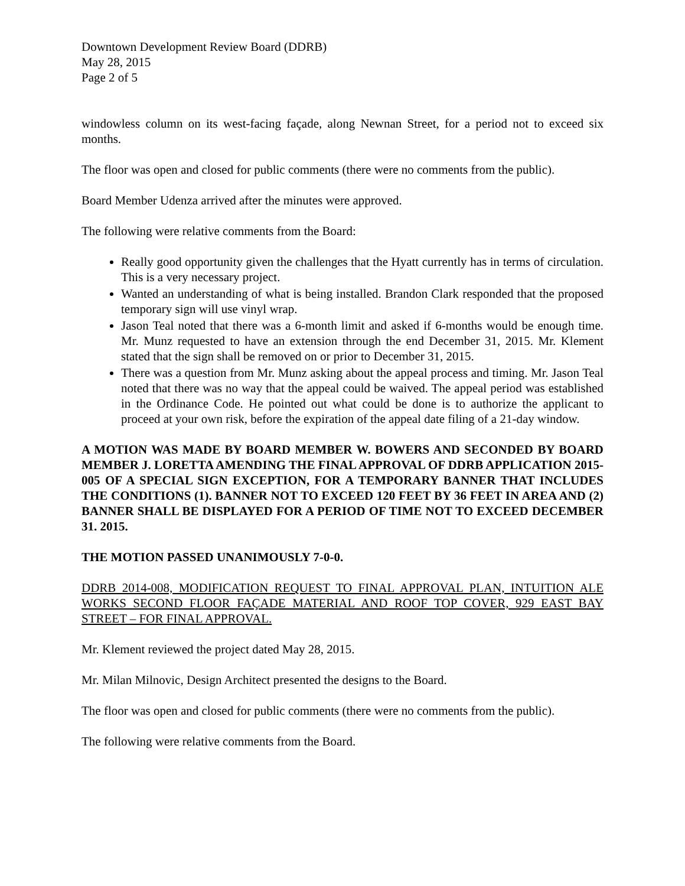Downtown Development Review Board (DDRB)
May 28, 2015
Page 2 of 5
windowless column on its west-facing façade, along Newnan Street, for a period not to exceed six months.
The floor was open and closed for public comments (there were no comments from the public).
Board Member Udenza arrived after the minutes were approved.
The following were relative comments from the Board:
Really good opportunity given the challenges that the Hyatt currently has in terms of circulation. This is a very necessary project.
Wanted an understanding of what is being installed. Brandon Clark responded that the proposed temporary sign will use vinyl wrap.
Jason Teal noted that there was a 6-month limit and asked if 6-months would be enough time. Mr. Munz requested to have an extension through the end December 31, 2015. Mr. Klement stated that the sign shall be removed on or prior to December 31, 2015.
There was a question from Mr. Munz asking about the appeal process and timing. Mr. Jason Teal noted that there was no way that the appeal could be waived. The appeal period was established in the Ordinance Code. He pointed out what could be done is to authorize the applicant to proceed at your own risk, before the expiration of the appeal date filing of a 21-day window.
A MOTION WAS MADE BY BOARD MEMBER W. BOWERS AND SECONDED BY BOARD MEMBER J. LORETTA AMENDING THE FINAL APPROVAL OF DDRB APPLICATION 2015-005 OF A SPECIAL SIGN EXCEPTION, FOR A TEMPORARY BANNER THAT INCLUDES THE CONDITIONS (1). BANNER NOT TO EXCEED 120 FEET BY 36 FEET IN AREA AND (2) BANNER SHALL BE DISPLAYED FOR A PERIOD OF TIME NOT TO EXCEED DECEMBER 31. 2015.
THE MOTION PASSED UNANIMOUSLY 7-0-0.
DDRB 2014-008, MODIFICATION REQUEST TO FINAL APPROVAL PLAN, INTUITION ALE WORKS SECOND FLOOR FAÇADE MATERIAL AND ROOF TOP COVER, 929 EAST BAY STREET – FOR FINAL APPROVAL.
Mr. Klement reviewed the project dated May 28, 2015.
Mr. Milan Milnovic, Design Architect presented the designs to the Board.
The floor was open and closed for public comments (there were no comments from the public).
The following were relative comments from the Board.